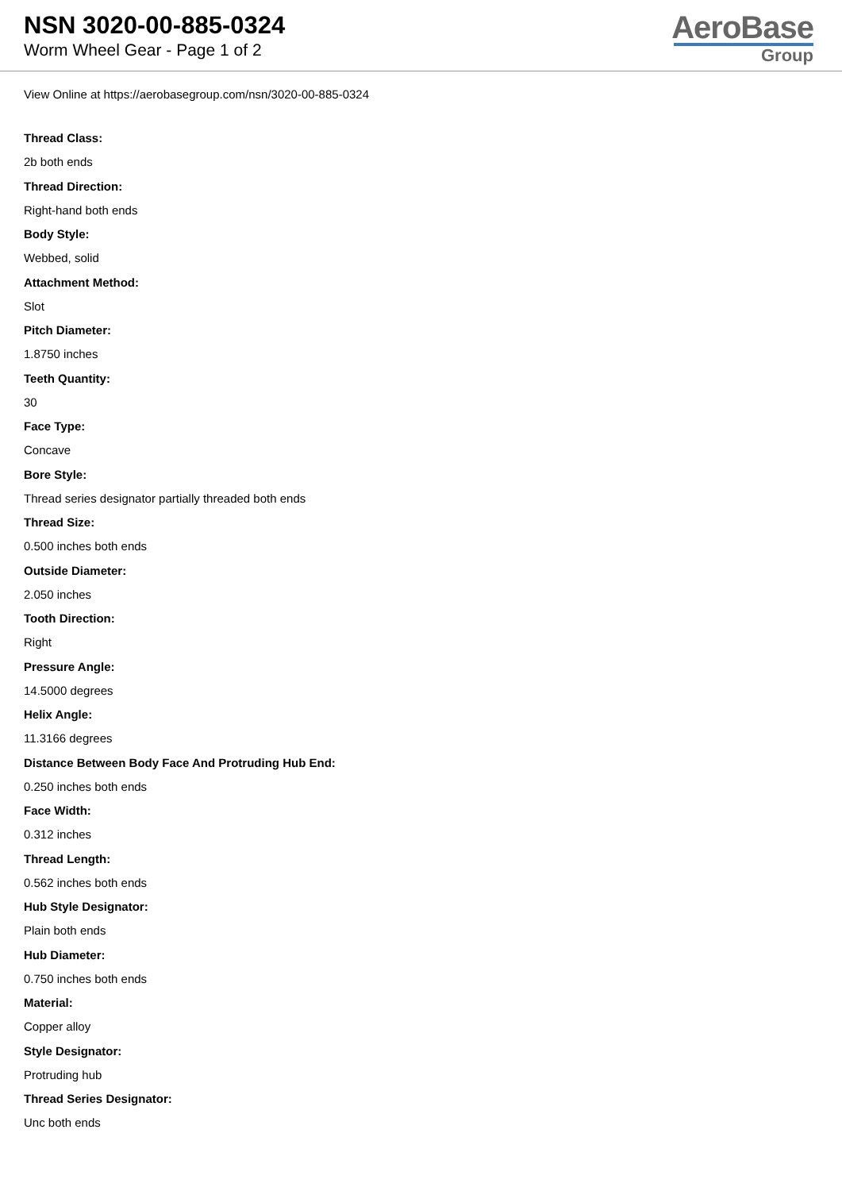NSN 3020-00-885-0324
Worm Wheel Gear - Page 1 of 2
AeroBase
Group
View Online at https://aerobasegroup.com/nsn/3020-00-885-0324
Thread Class:
2b both ends
Thread Direction:
Right-hand both ends
Body Style:
Webbed, solid
Attachment Method:
Slot
Pitch Diameter:
1.8750 inches
Teeth Quantity:
30
Face Type:
Concave
Bore Style:
Thread series designator partially threaded both ends
Thread Size:
0.500 inches both ends
Outside Diameter:
2.050 inches
Tooth Direction:
Right
Pressure Angle:
14.5000 degrees
Helix Angle:
11.3166 degrees
Distance Between Body Face And Protruding Hub End:
0.250 inches both ends
Face Width:
0.312 inches
Thread Length:
0.562 inches both ends
Hub Style Designator:
Plain both ends
Hub Diameter:
0.750 inches both ends
Material:
Copper alloy
Style Designator:
Protruding hub
Thread Series Designator:
Unc both ends